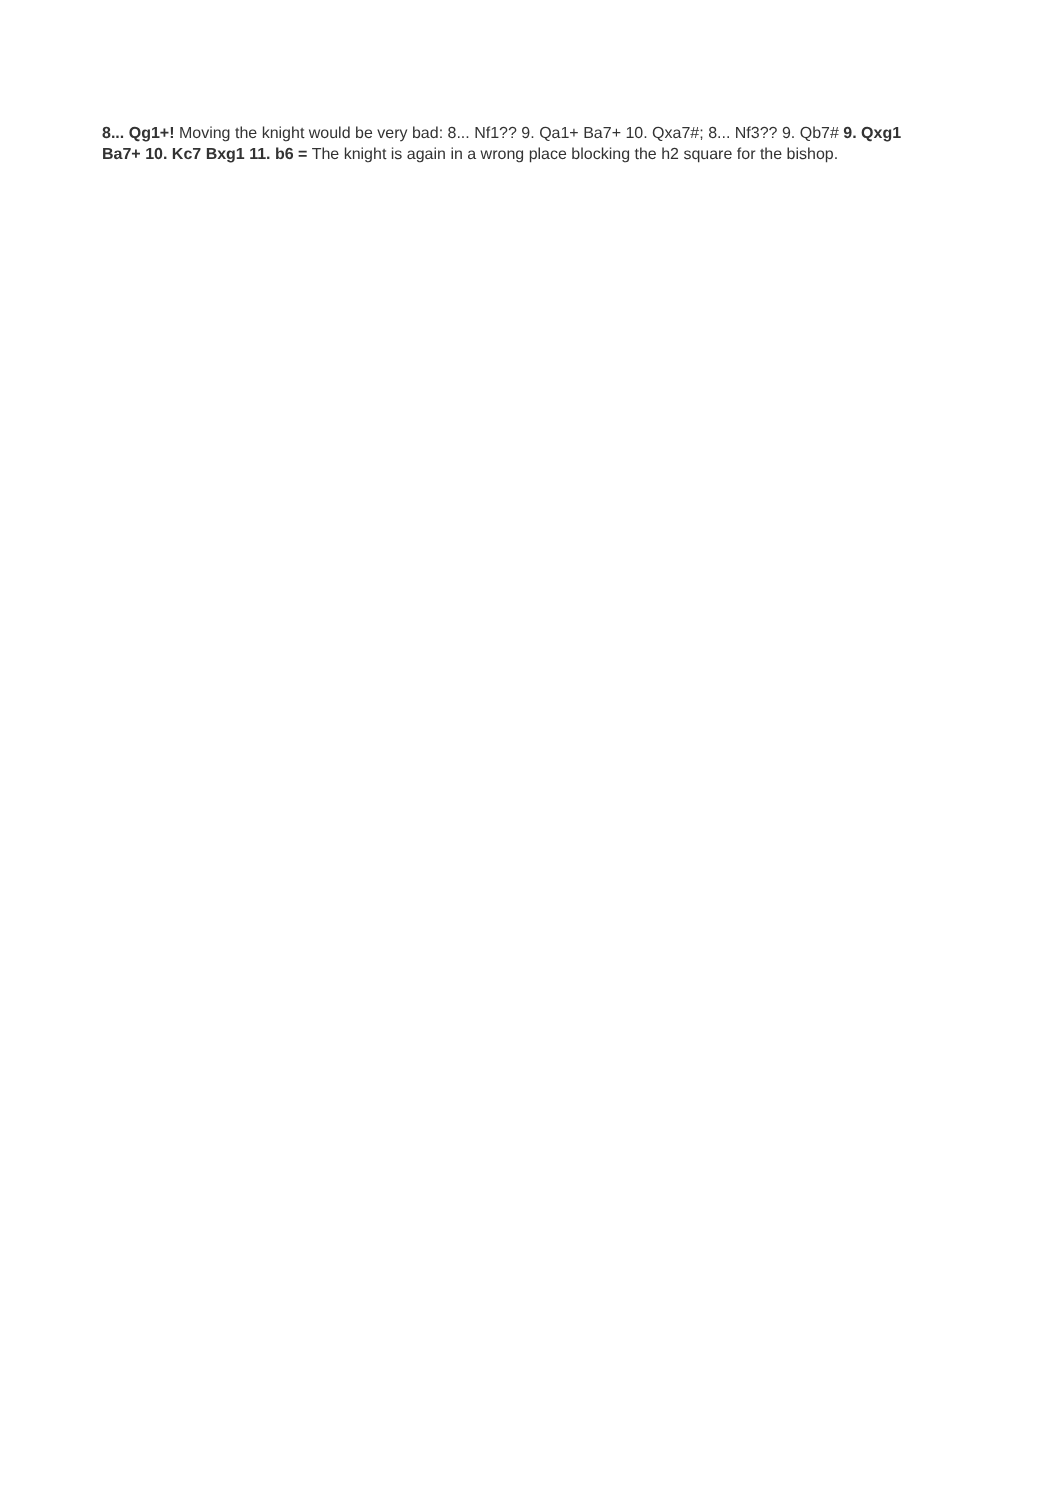8... Qg1+! Moving the knight would be very bad: 8... Nf1?? 9. Qa1+ Ba7+ 10. Qxa7#; 8... Nf3?? 9. Qb7# 9. Qxg1 Ba7+ 10. Kc7 Bxg1 11. b6 = The knight is again in a wrong place blocking the h2 square for the bishop.